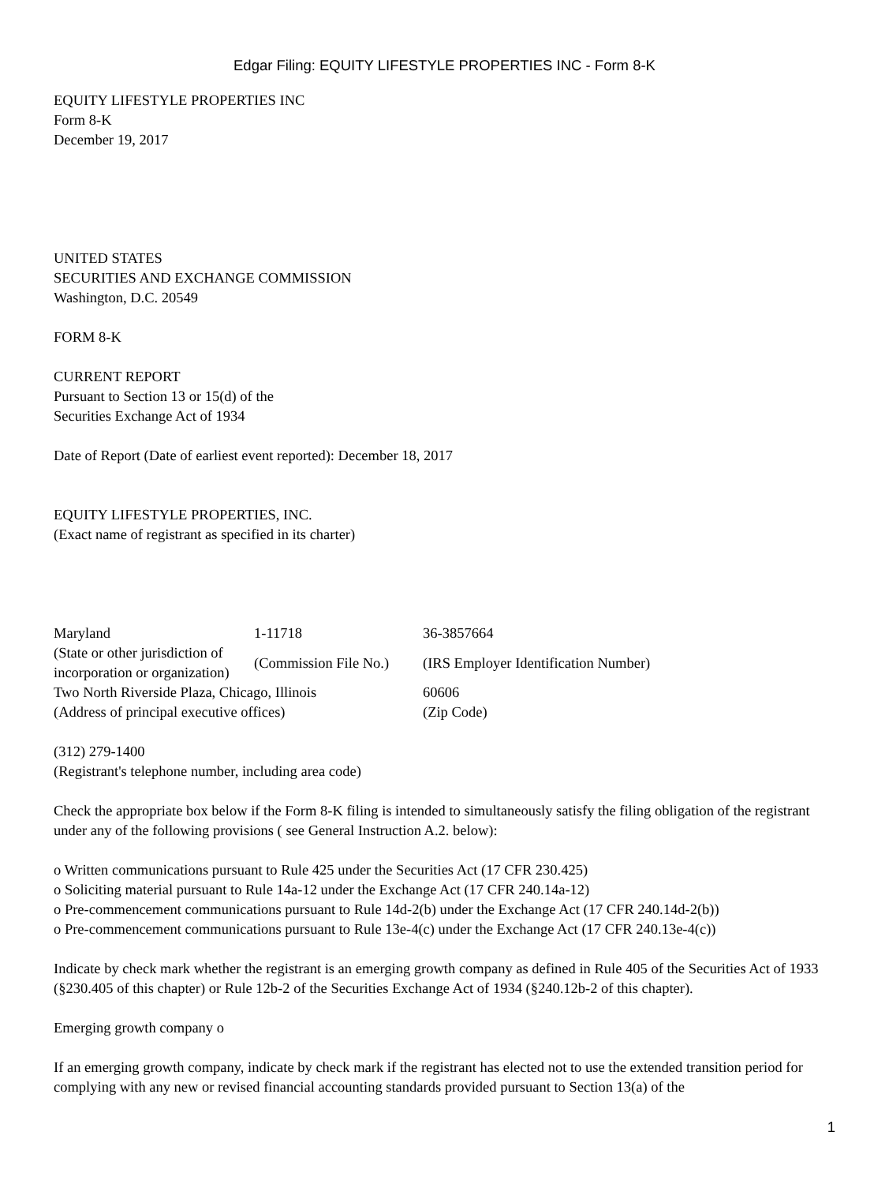Edgar Filing: EQUITY LIFESTYLE PROPERTIES INC - Form 8-K
EQUITY LIFESTYLE PROPERTIES INC
Form 8-K
December 19, 2017
UNITED STATES
SECURITIES AND EXCHANGE COMMISSION
Washington, D.C. 20549
FORM 8-K
CURRENT REPORT
Pursuant to Section 13 or 15(d) of the
Securities Exchange Act of 1934
Date of Report (Date of earliest event reported): December 18, 2017
EQUITY LIFESTYLE PROPERTIES, INC.
(Exact name of registrant as specified in its charter)
| Maryland | 1-11718 | 36-3857664 |
| (State or other jurisdiction of incorporation or organization) | (Commission File No.) | (IRS Employer Identification Number) |
| Two North Riverside Plaza, Chicago, Illinois | | 60606 |
| (Address of principal executive offices) | | (Zip Code) |
(312) 279-1400
(Registrant's telephone number, including area code)
Check the appropriate box below if the Form 8-K filing is intended to simultaneously satisfy the filing obligation of the registrant under any of the following provisions ( see General Instruction A.2. below):
o Written communications pursuant to Rule 425 under the Securities Act (17 CFR 230.425)
o Soliciting material pursuant to Rule 14a-12 under the Exchange Act (17 CFR 240.14a-12)
o Pre-commencement communications pursuant to Rule 14d-2(b) under the Exchange Act (17 CFR 240.14d-2(b))
o Pre-commencement communications pursuant to Rule 13e-4(c) under the Exchange Act (17 CFR 240.13e-4(c))
Indicate by check mark whether the registrant is an emerging growth company as defined in Rule 405 of the Securities Act of 1933 (§230.405 of this chapter) or Rule 12b-2 of the Securities Exchange Act of 1934 (§240.12b-2 of this chapter).
Emerging growth company o
If an emerging growth company, indicate by check mark if the registrant has elected not to use the extended transition period for complying with any new or revised financial accounting standards provided pursuant to Section 13(a) of the
1